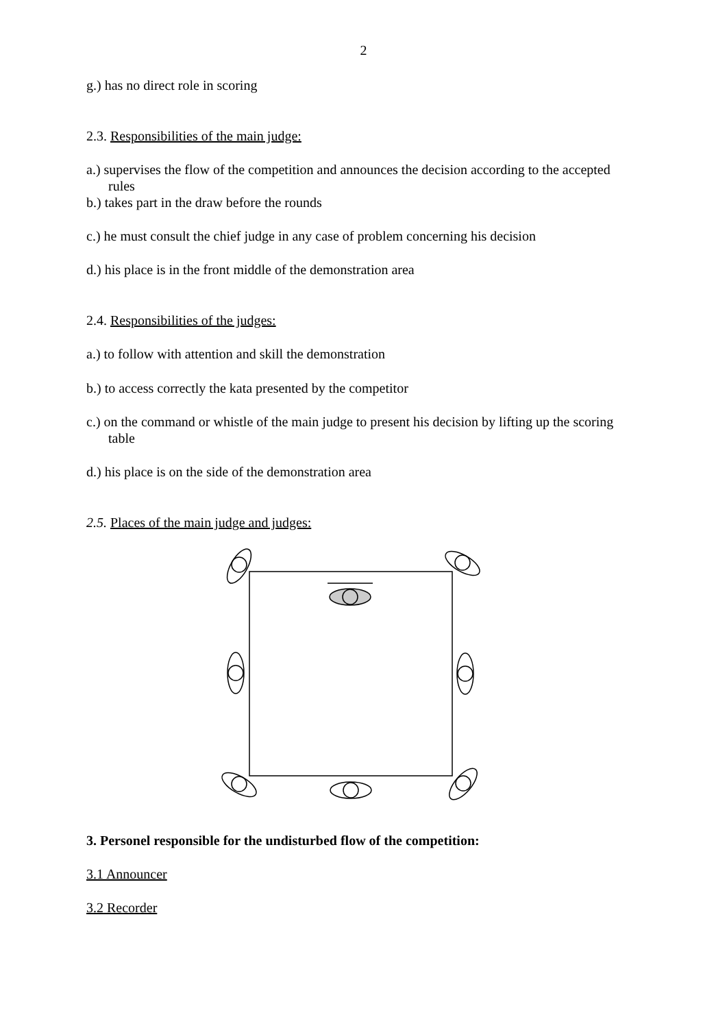2
g.) has no direct role in scoring
2.3. Responsibilities of the main judge:
a.) supervises the flow of the competition and announces the decision according to the accepted rules
b.) takes part in the draw before the rounds
c.) he must consult the chief judge in any case of problem concerning his decision
d.) his place is in the front middle of the demonstration area
2.4. Responsibilities of the judges:
a.) to follow with attention and skill the demonstration
b.) to access correctly the kata presented by the competitor
c.) on the command or whistle of the main judge to present his decision by lifting up the scoring table
d.) his place is on the side of the demonstration area
2.5. Places of the main judge and judges:
3. Personel responsible for the undisturbed flow of the competition:
3.1 Announcer
3.2 Recorder